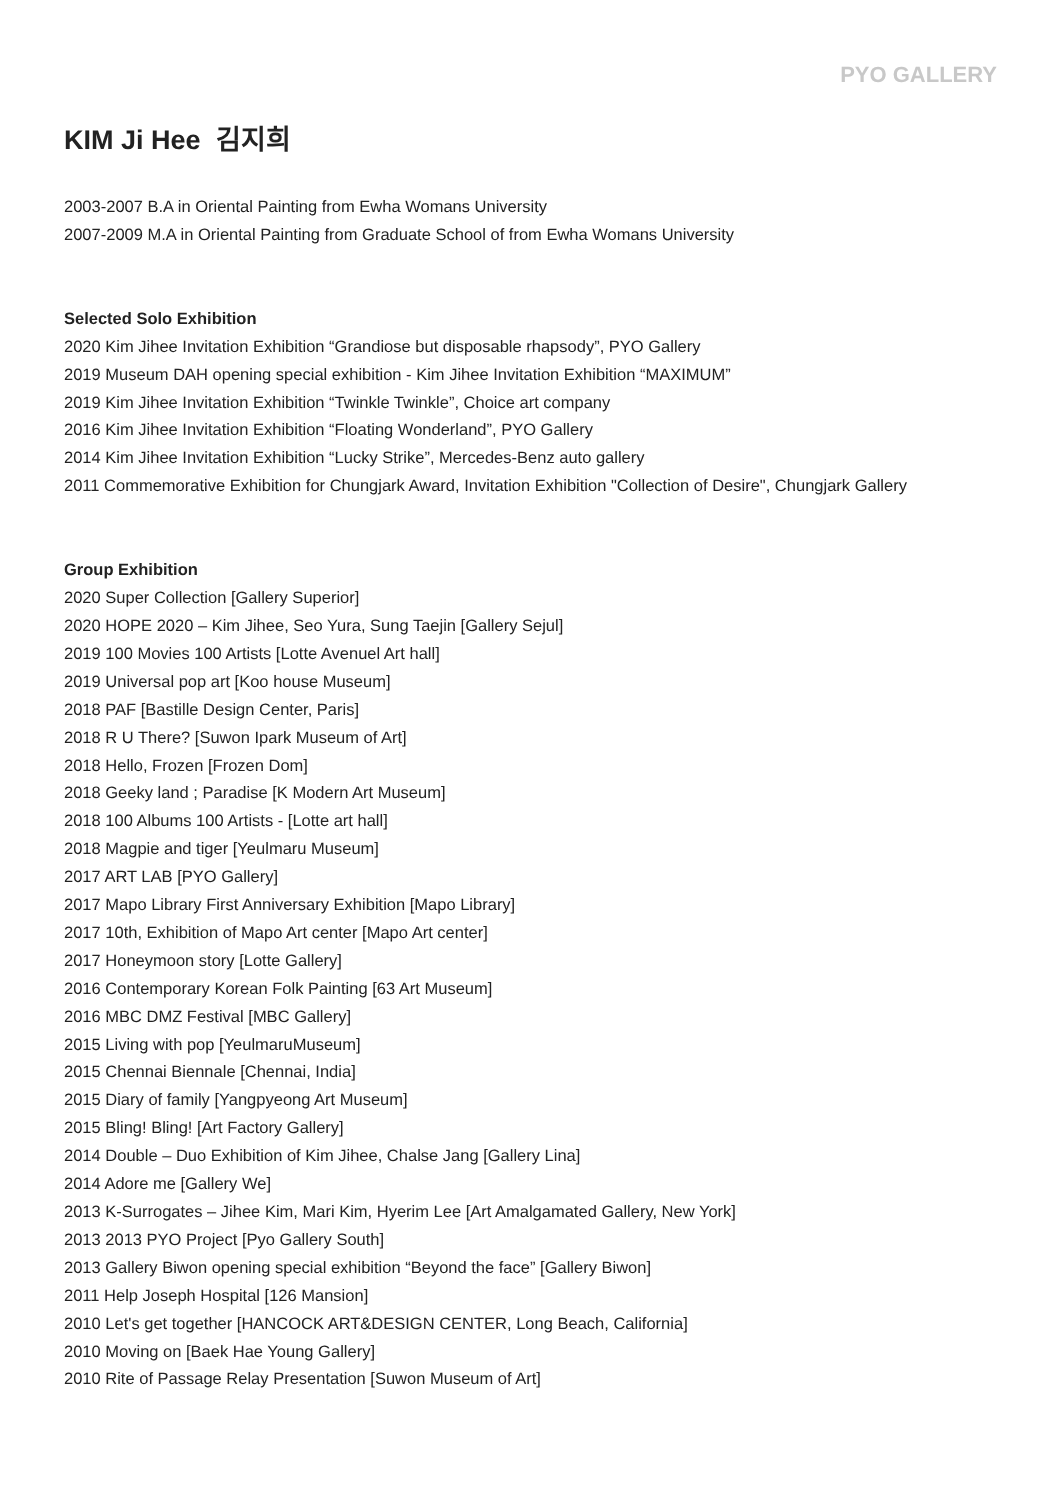PYO GALLERY
KIM Ji Hee 김지희
2003-2007 B.A in Oriental Painting from Ewha Womans University
2007-2009 M.A in Oriental Painting from Graduate School of from Ewha Womans University
Selected Solo Exhibition
2020 Kim Jihee Invitation Exhibition “Grandiose but disposable rhapsody”, PYO Gallery
2019 Museum DAH opening special exhibition - Kim Jihee Invitation Exhibition “MAXIMUM”
2019 Kim Jihee Invitation Exhibition “Twinkle Twinkle”, Choice art company
2016 Kim Jihee Invitation Exhibition “Floating Wonderland”, PYO Gallery
2014 Kim Jihee Invitation Exhibition “Lucky Strike”, Mercedes-Benz auto gallery
2011 Commemorative Exhibition for Chungjark Award, Invitation Exhibition "Collection of Desire", Chungjark Gallery
Group Exhibition
2020 Super Collection [Gallery Superior]
2020 HOPE 2020 – Kim Jihee, Seo Yura, Sung Taejin [Gallery Sejul]
2019 100 Movies 100 Artists [Lotte Avenuel Art hall]
2019 Universal pop art [Koo house Museum]
2018 PAF [Bastille Design Center, Paris]
2018 R U There? [Suwon Ipark Museum of Art]
2018 Hello, Frozen [Frozen Dom]
2018 Geeky land ; Paradise [K Modern Art Museum]
2018 100 Albums 100 Artists - [Lotte art hall]
2018 Magpie and tiger [Yeulmaru Museum]
2017 ART LAB [PYO Gallery]
2017 Mapo Library First Anniversary Exhibition [Mapo Library]
2017 10th, Exhibition of Mapo Art center [Mapo Art center]
2017 Honeymoon story [Lotte Gallery]
2016 Contemporary Korean Folk Painting [63 Art Museum]
2016 MBC DMZ Festival [MBC Gallery]
2015 Living with pop [YeulmaruMuseum]
2015 Chennai Biennale [Chennai, India]
2015 Diary of family [Yangpyeong Art Museum]
2015 Bling! Bling! [Art Factory Gallery]
2014 Double – Duo Exhibition of Kim Jihee, Chalse Jang [Gallery Lina]
2014 Adore me [Gallery We]
2013 K-Surrogates – Jihee Kim, Mari Kim, Hyerim Lee [Art Amalgamated Gallery, New York]
2013 2013 PYO Project [Pyo Gallery South]
2013 Gallery Biwon opening special exhibition “Beyond the face” [Gallery Biwon]
2011 Help Joseph Hospital [126 Mansion]
2010 Let's get together [HANCOCK ART&DESIGN CENTER, Long Beach, California]
2010 Moving on [Baek Hae Young Gallery]
2010 Rite of Passage Relay Presentation [Suwon Museum of Art]